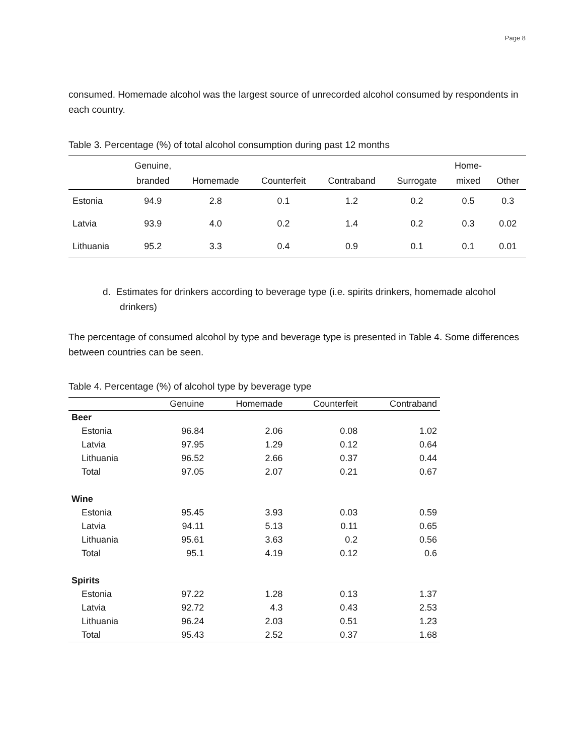Page 8
consumed. Homemade alcohol was the largest source of unrecorded alcohol consumed by respondents in each country.
Table 3. Percentage (%) of total alcohol consumption during past 12 months
| | Genuine, branded | Homemade | Counterfeit | Contraband | Surrogate | Home- mixed | Other |
| --- | --- | --- | --- | --- | --- | --- | --- |
| Estonia | 94.9 | 2.8 | 0.1 | 1.2 | 0.2 | 0.5 | 0.3 |
| Latvia | 93.9 | 4.0 | 0.2 | 1.4 | 0.2 | 0.3 | 0.02 |
| Lithuania | 95.2 | 3.3 | 0.4 | 0.9 | 0.1 | 0.1 | 0.01 |
d. Estimates for drinkers according to beverage type (i.e. spirits drinkers, homemade alcohol drinkers)
The percentage of consumed alcohol by type and beverage type is presented in Table 4. Some differences between countries can be seen.
Table 4. Percentage (%) of alcohol type by beverage type
| | Genuine | Homemade | Counterfeit | Contraband |
| --- | --- | --- | --- | --- |
| Beer | | | | |
| Estonia | 96.84 | 2.06 | 0.08 | 1.02 |
| Latvia | 97.95 | 1.29 | 0.12 | 0.64 |
| Lithuania | 96.52 | 2.66 | 0.37 | 0.44 |
| Total | 97.05 | 2.07 | 0.21 | 0.67 |
| Wine | | | | |
| Estonia | 95.45 | 3.93 | 0.03 | 0.59 |
| Latvia | 94.11 | 5.13 | 0.11 | 0.65 |
| Lithuania | 95.61 | 3.63 | 0.2 | 0.56 |
| Total | 95.1 | 4.19 | 0.12 | 0.6 |
| Spirits | | | | |
| Estonia | 97.22 | 1.28 | 0.13 | 1.37 |
| Latvia | 92.72 | 4.3 | 0.43 | 2.53 |
| Lithuania | 96.24 | 2.03 | 0.51 | 1.23 |
| Total | 95.43 | 2.52 | 0.37 | 1.68 |